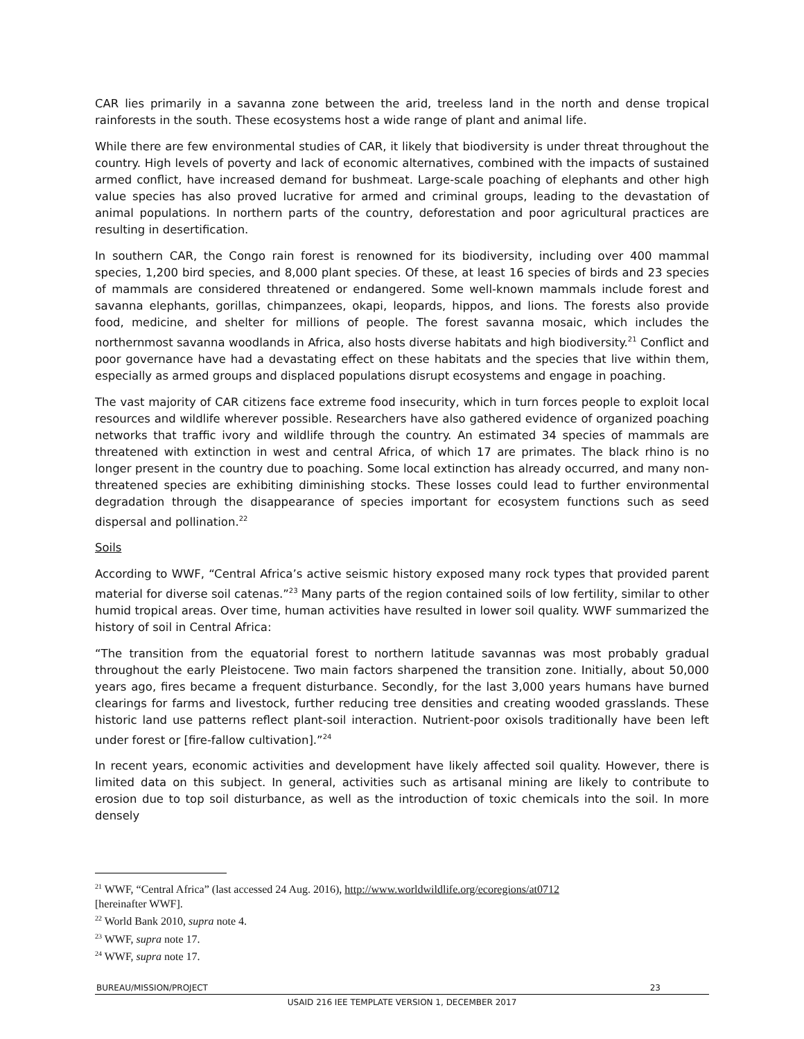CAR lies primarily in a savanna zone between the arid, treeless land in the north and dense tropical rainforests in the south. These ecosystems host a wide range of plant and animal life.
While there are few environmental studies of CAR, it likely that biodiversity is under threat throughout the country. High levels of poverty and lack of economic alternatives, combined with the impacts of sustained armed conflict, have increased demand for bushmeat. Large-scale poaching of elephants and other high value species has also proved lucrative for armed and criminal groups, leading to the devastation of animal populations. In northern parts of the country, deforestation and poor agricultural practices are resulting in desertification.
In southern CAR, the Congo rain forest is renowned for its biodiversity, including over 400 mammal species, 1,200 bird species, and 8,000 plant species. Of these, at least 16 species of birds and 23 species of mammals are considered threatened or endangered. Some well-known mammals include forest and savanna elephants, gorillas, chimpanzees, okapi, leopards, hippos, and lions. The forests also provide food, medicine, and shelter for millions of people. The forest savanna mosaic, which includes the northernmost savanna woodlands in Africa, also hosts diverse habitats and high biodiversity.<sup>21</sup> Conflict and poor governance have had a devastating effect on these habitats and the species that live within them, especially as armed groups and displaced populations disrupt ecosystems and engage in poaching.
The vast majority of CAR citizens face extreme food insecurity, which in turn forces people to exploit local resources and wildlife wherever possible. Researchers have also gathered evidence of organized poaching networks that traffic ivory and wildlife through the country. An estimated 34 species of mammals are threatened with extinction in west and central Africa, of which 17 are primates. The black rhino is no longer present in the country due to poaching. Some local extinction has already occurred, and many non-threatened species are exhibiting diminishing stocks. These losses could lead to further environmental degradation through the disappearance of species important for ecosystem functions such as seed dispersal and pollination.<sup>22</sup>
Soils
According to WWF, “Central Africa’s active seismic history exposed many rock types that provided parent material for diverse soil catenas.”<sup>23</sup> Many parts of the region contained soils of low fertility, similar to other humid tropical areas. Over time, human activities have resulted in lower soil quality. WWF summarized the history of soil in Central Africa:
“The transition from the equatorial forest to northern latitude savannas was most probably gradual throughout the early Pleistocene. Two main factors sharpened the transition zone. Initially, about 50,000 years ago, fires became a frequent disturbance. Secondly, for the last 3,000 years humans have burned clearings for farms and livestock, further reducing tree densities and creating wooded grasslands. These historic land use patterns reflect plant-soil interaction. Nutrient-poor oxisols traditionally have been left under forest or [fire-fallow cultivation].”<sup>24</sup>
In recent years, economic activities and development have likely affected soil quality. However, there is limited data on this subject. In general, activities such as artisanal mining are likely to contribute to erosion due to top soil disturbance, as well as the introduction of toxic chemicals into the soil. In more densely
<sup>21</sup> WWF, “Central Africa” (last accessed 24 Aug. 2016), http://www.worldwildlife.org/ecoregions/at0712
[hereinafter WWF].
<sup>22</sup> World Bank 2010, supra note 4.
<sup>23</sup> WWF, supra note 17.
<sup>24</sup> WWF, supra note 17.
BUREAU/MISSION/PROJECT 23
USAID 216 IEE TEMPLATE VERSION 1, DECEMBER 2017